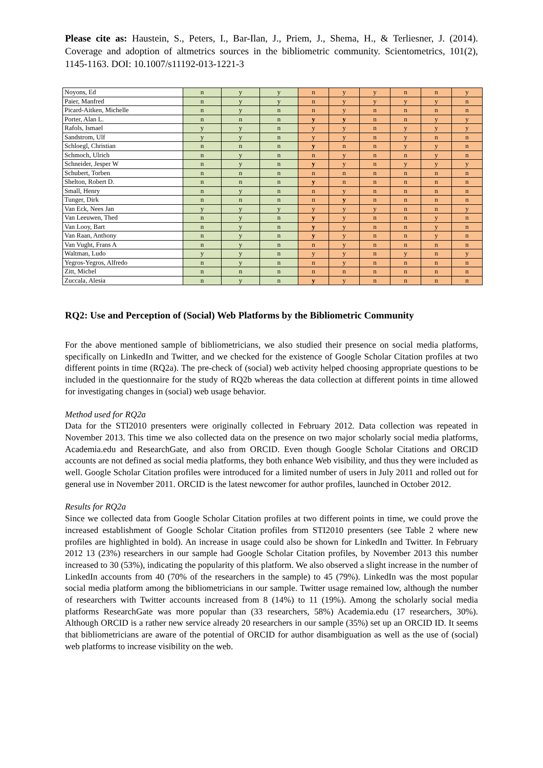Please cite as: Haustein, S., Peters, I., Bar-Ilan, J., Priem, J., Shema, H., & Terliesner, J. (2014). Coverage and adoption of altmetrics sources in the bibliometric community. Scientometrics, 101(2), 1145-1163. DOI: 10.1007/s11192-013-1221-3
| Noyons, Ed | n | y | y | n | y | y | n | n | y |
| Paier, Manfred | n | y | y | n | y | y | y | y | n |
| Picard-Aitken, Michelle | n | y | n | n | y | n | n | n | n |
| Porter, Alan L. | n | n | n | y | y | n | n | y | y |
| Rafols, Ismael | y | y | n | y | y | n | y | y | y |
| Sandstrom, Ulf | y | y | n | y | y | n | y | n | n |
| Schloegl, Christian | n | n | n | y | n | n | y | y | n |
| Schmoch, Ulrich | n | y | n | n | y | n | n | y | n |
| Schneider, Jesper W | n | y | n | y | y | n | y | y | y |
| Schubert, Torben | n | n | n | n | n | n | n | n | n |
| Shelton, Robert D. | n | n | n | y | n | n | n | n | n |
| Small, Henry | n | y | n | n | y | n | n | n | n |
| Tunger, Dirk | n | n | n | n | y | n | n | n | n |
| Van Eck, Nees Jan | y | y | y | y | y | y | n | n | y |
| Van Leeuwen, Thed | n | y | n | y | y | n | n | y | n |
| Van Looy, Bart | n | y | n | y | y | n | n | y | n |
| Van Raan, Anthony | n | y | n | y | y | n | n | y | n |
| Van Vught, Frans A | n | y | n | n | y | n | n | n | n |
| Waltman, Ludo | y | y | n | y | y | n | y | n | y |
| Yegros-Yegros, Alfredo | n | y | n | n | y | n | n | n | n |
| Zitt, Michel | n | n | n | n | n | n | n | n | n |
| Zuccala, Alesia | n | y | n | y | y | n | n | n | n |
RQ2: Use and Perception of (Social) Web Platforms by the Bibliometric Community
For the above mentioned sample of bibliometricians, we also studied their presence on social media platforms, specifically on LinkedIn and Twitter, and we checked for the existence of Google Scholar Citation profiles at two different points in time (RQ2a). The pre-check of (social) web activity helped choosing appropriate questions to be included in the questionnaire for the study of RQ2b whereas the data collection at different points in time allowed for investigating changes in (social) web usage behavior.
Method used for RQ2a
Data for the STI2010 presenters were originally collected in February 2012. Data collection was repeated in November 2013. This time we also collected data on the presence on two major scholarly social media platforms, Academia.edu and ResearchGate, and also from ORCID. Even though Google Scholar Citations and ORCID accounts are not defined as social media platforms, they both enhance Web visibility, and thus they were included as well. Google Scholar Citation profiles were introduced for a limited number of users in July 2011 and rolled out for general use in November 2011. ORCID is the latest newcomer for author profiles, launched in October 2012.
Results for RQ2a
Since we collected data from Google Scholar Citation profiles at two different points in time, we could prove the increased establishment of Google Scholar Citation profiles from STI2010 presenters (see Table 2 where new profiles are highlighted in bold). An increase in usage could also be shown for LinkedIn and Twitter. In February 2012 13 (23%) researchers in our sample had Google Scholar Citation profiles, by November 2013 this number increased to 30 (53%), indicating the popularity of this platform. We also observed a slight increase in the number of LinkedIn accounts from 40 (70% of the researchers in the sample) to 45 (79%). LinkedIn was the most popular social media platform among the bibliometricians in our sample. Twitter usage remained low, although the number of researchers with Twitter accounts increased from 8 (14%) to 11 (19%). Among the scholarly social media platforms ResearchGate was more popular than (33 researchers, 58%) Academia.edu (17 researchers, 30%). Although ORCID is a rather new service already 20 researchers in our sample (35%) set up an ORCID ID. It seems that bibliometricians are aware of the potential of ORCID for author disambiguation as well as the use of (social) web platforms to increase visibility on the web.